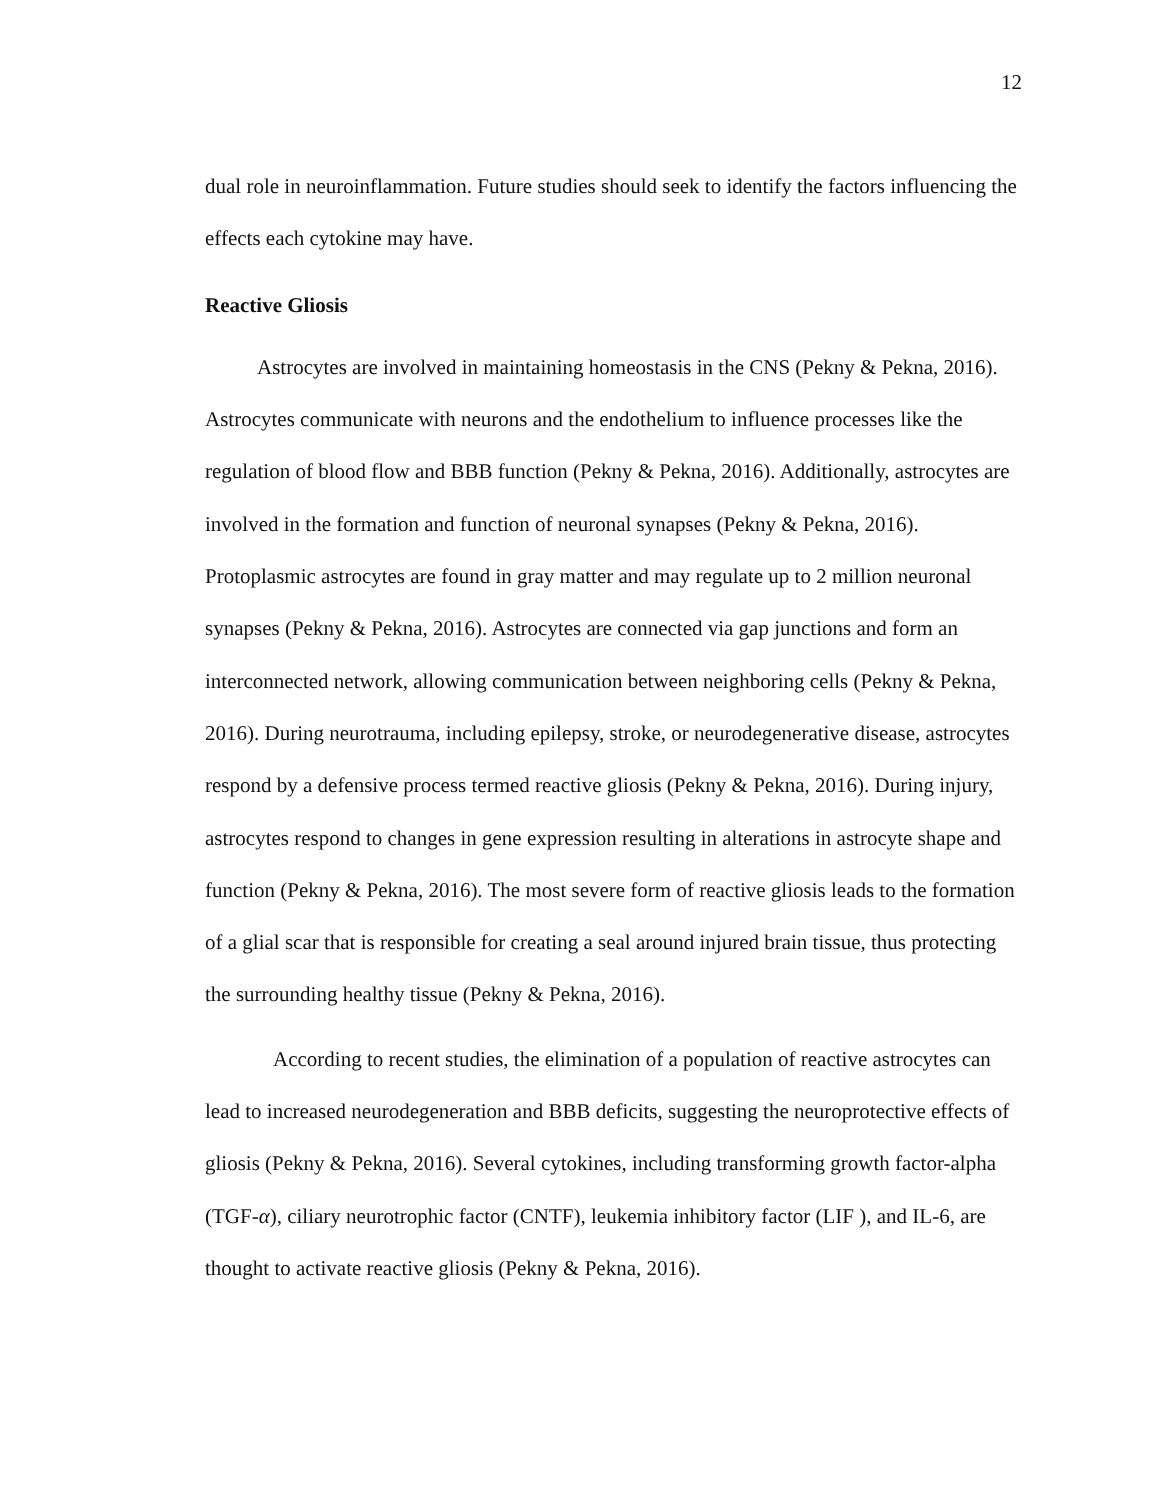12
dual role in neuroinflammation. Future studies should seek to identify the factors influencing the effects each cytokine may have.
Reactive Gliosis
Astrocytes are involved in maintaining homeostasis in the CNS (Pekny & Pekna, 2016). Astrocytes communicate with neurons and the endothelium to influence processes like the regulation of blood flow and BBB function (Pekny & Pekna, 2016). Additionally, astrocytes are involved in the formation and function of neuronal synapses (Pekny & Pekna, 2016). Protoplasmic astrocytes are found in gray matter and may regulate up to 2 million neuronal synapses (Pekny & Pekna, 2016). Astrocytes are connected via gap junctions and form an interconnected network, allowing communication between neighboring cells (Pekny & Pekna, 2016). During neurotrauma, including epilepsy, stroke, or neurodegenerative disease, astrocytes respond by a defensive process termed reactive gliosis (Pekny & Pekna, 2016). During injury, astrocytes respond to changes in gene expression resulting in alterations in astrocyte shape and function (Pekny & Pekna, 2016). The most severe form of reactive gliosis leads to the formation of a glial scar that is responsible for creating a seal around injured brain tissue, thus protecting the surrounding healthy tissue (Pekny & Pekna, 2016).
According to recent studies, the elimination of a population of reactive astrocytes can lead to increased neurodegeneration and BBB deficits, suggesting the neuroprotective effects of gliosis (Pekny & Pekna, 2016). Several cytokines, including transforming growth factor-alpha (TGF-α), ciliary neurotrophic factor (CNTF), leukemia inhibitory factor (LIF ), and IL-6, are thought to activate reactive gliosis (Pekny & Pekna, 2016).